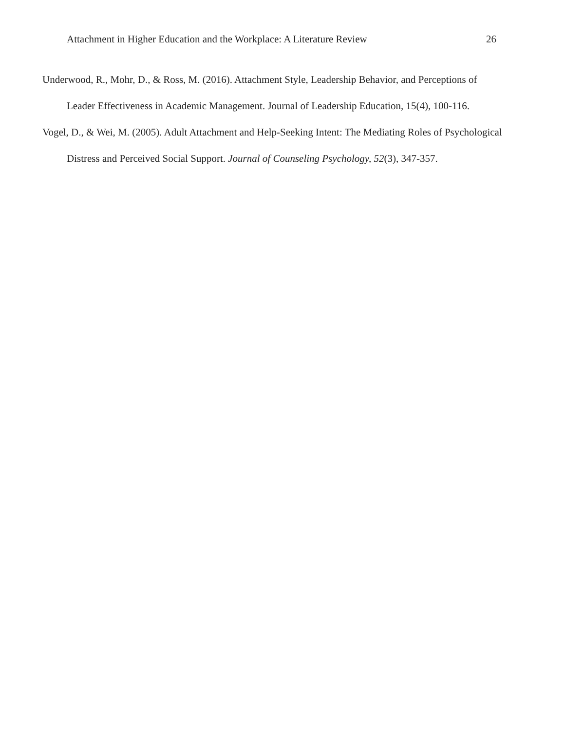Attachment in Higher Education and the Workplace: A Literature Review 26
Underwood, R., Mohr, D., & Ross, M. (2016). Attachment Style, Leadership Behavior, and Perceptions of Leader Effectiveness in Academic Management. Journal of Leadership Education, 15(4), 100-116.
Vogel, D., & Wei, M. (2005). Adult Attachment and Help-Seeking Intent: The Mediating Roles of Psychological Distress and Perceived Social Support. Journal of Counseling Psychology, 52(3), 347-357.